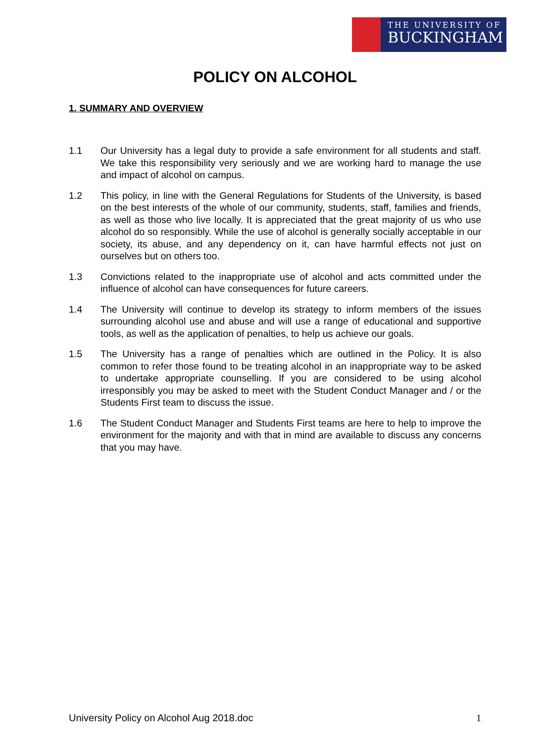THE UNIVERSITY OF
BUCKINGHAM
POLICY ON ALCOHOL
1. SUMMARY AND OVERVIEW
1.1 Our University has a legal duty to provide a safe environment for all students and staff. We take this responsibility very seriously and we are working hard to manage the use and impact of alcohol on campus.
1.2 This policy, in line with the General Regulations for Students of the University, is based on the best interests of the whole of our community, students, staff, families and friends, as well as those who live locally. It is appreciated that the great majority of us who use alcohol do so responsibly. While the use of alcohol is generally socially acceptable in our society, its abuse, and any dependency on it, can have harmful effects not just on ourselves but on others too.
1.3 Convictions related to the inappropriate use of alcohol and acts committed under the influence of alcohol can have consequences for future careers.
1.4 The University will continue to develop its strategy to inform members of the issues surrounding alcohol use and abuse and will use a range of educational and supportive tools, as well as the application of penalties, to help us achieve our goals.
1.5 The University has a range of penalties which are outlined in the Policy. It is also common to refer those found to be treating alcohol in an inappropriate way to be asked to undertake appropriate counselling. If you are considered to be using alcohol irresponsibly you may be asked to meet with the Student Conduct Manager and / or the Students First team to discuss the issue.
1.6 The Student Conduct Manager and Students First teams are here to help to improve the environment for the majority and with that in mind are available to discuss any concerns that you may have.
University Policy on Alcohol Aug 2018.doc 1